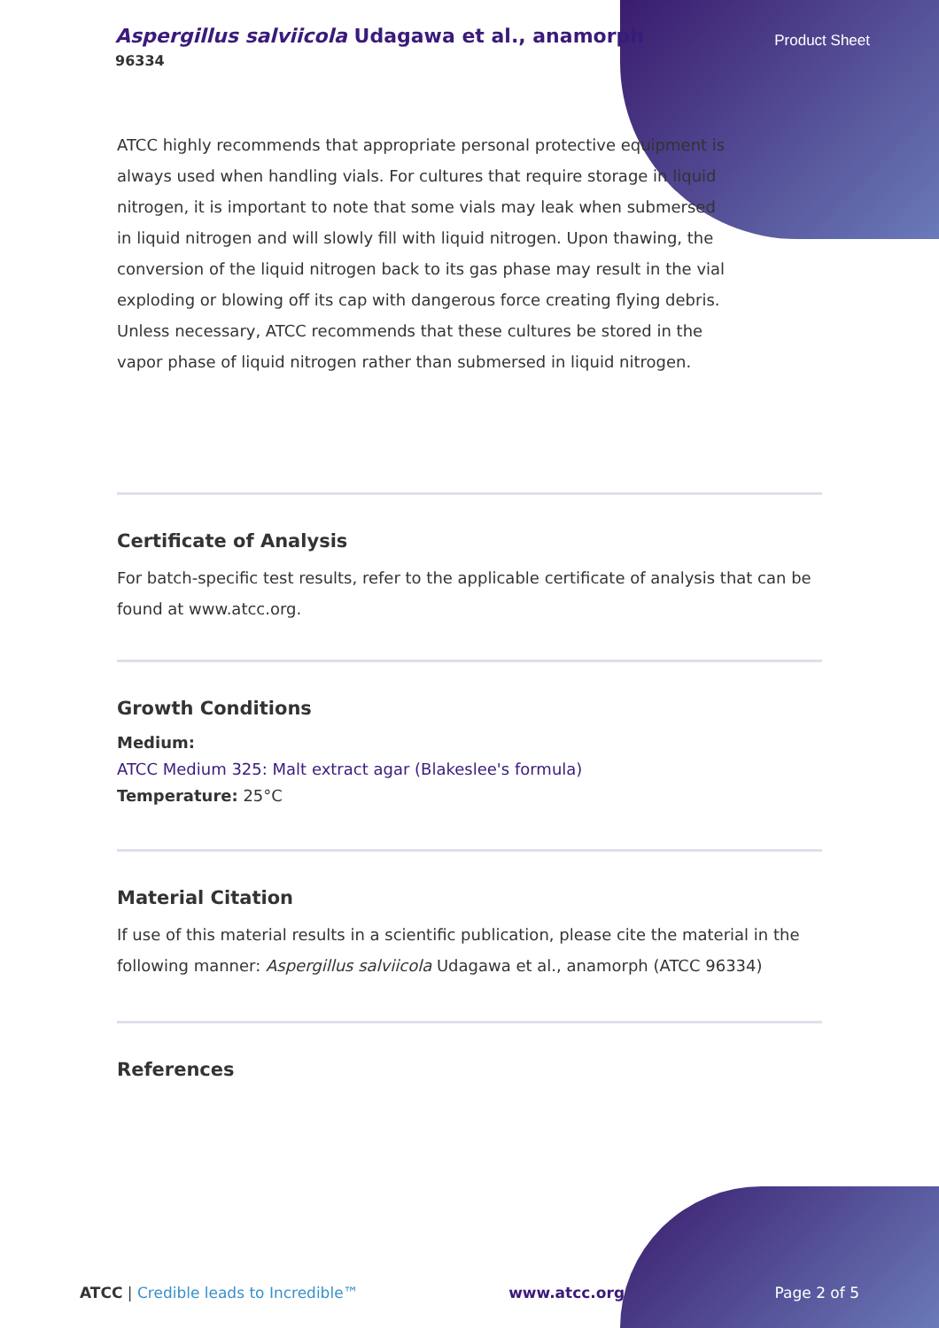Aspergillus salviicola Udagawa et al., anamorph
96334
Product Sheet
ATCC highly recommends that appropriate personal protective equipment is always used when handling vials. For cultures that require storage in liquid nitrogen, it is important to note that some vials may leak when submersed in liquid nitrogen and will slowly fill with liquid nitrogen. Upon thawing, the conversion of the liquid nitrogen back to its gas phase may result in the vial exploding or blowing off its cap with dangerous force creating flying debris. Unless necessary, ATCC recommends that these cultures be stored in the vapor phase of liquid nitrogen rather than submersed in liquid nitrogen.
Certificate of Analysis
For batch-specific test results, refer to the applicable certificate of analysis that can be found at www.atcc.org.
Growth Conditions
Medium:
ATCC Medium 325: Malt extract agar (Blakeslee's formula)
Temperature: 25°C
Material Citation
If use of this material results in a scientific publication, please cite the material in the following manner: Aspergillus salviicola Udagawa et al., anamorph (ATCC 96334)
References
ATCC | Credible leads to Incredible™ www.atcc.org Page 2 of 5